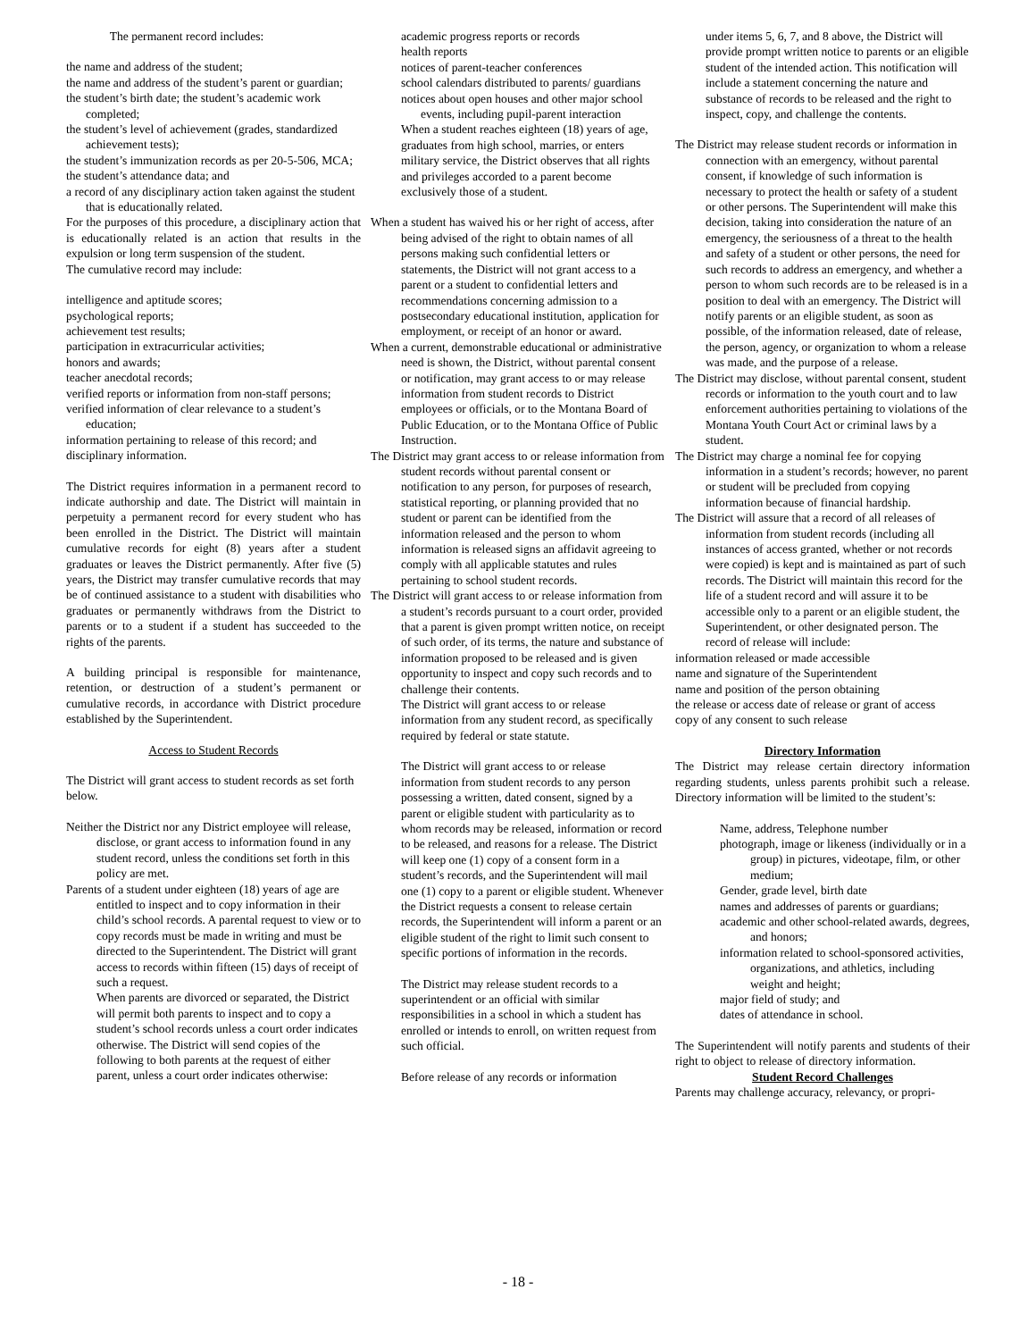The permanent record includes:
the name and address of the student;
the name and address of the student’s parent or guardian;
the student’s birth date; the student’s academic work completed;
the student’s level of achievement (grades, standardized achievement tests);
the student’s immunization records as per 20-5-506, MCA;
the student’s attendance data; and
a record of any disciplinary action taken against the student that is educationally related.
For the purposes of this procedure, a disciplinary action that is educationally related is an action that results in the expulsion or long term suspension of the student.
The cumulative record may include:
intelligence and aptitude scores;
psychological reports;
achievement test results;
participation in extracurricular activities;
honors and awards;
teacher anecdotal records;
verified reports or information from non-staff persons;
verified information of clear relevance to a student’s education;
information pertaining to release of this record; and
disciplinary information.
The District requires information in a permanent record to indicate authorship and date. The District will maintain in perpetuity a permanent record for every student who has been enrolled in the District. The District will maintain cumulative records for eight (8) years after a student graduates or leaves the District permanently. After five (5) years, the District may transfer cumulative records that may be of continued assistance to a student with disabilities who graduates or permanently withdraws from the District to parents or to a student if a student has succeeded to the rights of the parents.
A building principal is responsible for maintenance, retention, or destruction of a student’s permanent or cumulative records, in accordance with District procedure established by the Superintendent.
Access to Student Records
The District will grant access to student records as set forth below.
Neither the District nor any District employee will release, disclose, or grant access to information found in any student record, unless the conditions set forth in this policy are met.
Parents of a student under eighteen (18) years of age are entitled to inspect and to copy information in their child’s school records. A parental request to view or to copy records must be made in writing and must be directed to the Superintendent. The District will grant access to records within fifteen (15) days of receipt of such a request.
When parents are divorced or separated, the District will permit both parents to inspect and to copy a student’s school records unless a court order indicates otherwise. The District will send copies of the following to both parents at the request of either parent, unless a court order indicates otherwise:
academic progress reports or records
health reports
notices of parent-teacher conferences
school calendars distributed to parents/ guardians
notices about open houses and other major school events, including pupil-parent interaction
When a student reaches eighteen (18) years of age, graduates from high school, marries, or enters military service, the District observes that all rights and privileges accorded to a parent become exclusively those of a student.
When a student has waived his or her right of access, after being advised of the right to obtain names of all persons making such confidential letters or statements, the District will not grant access to a parent or a student to confidential letters and recommendations concerning admission to a postsecondary educational institution, application for employment, or receipt of an honor or award.
When a current, demonstrable educational or administrative need is shown, the District, without parental consent or notification, may grant access to or may release information from student records to District employees or officials, or to the Montana Board of Public Education, or to the Montana Office of Public Instruction.
The District may grant access to or release information from student records without parental consent or notification to any person, for purposes of research, statistical reporting, or planning provided that no student or parent can be identified from the information released and the person to whom information is released signs an affidavit agreeing to comply with all applicable statutes and rules pertaining to school student records.
The District will grant access to or release information from a student’s records pursuant to a court order, provided that a parent is given prompt written notice, on receipt of such order, of its terms, the nature and substance of information proposed to be released and is given opportunity to inspect and copy such records and to challenge their contents.
The District will grant access to or release information from any student record, as specifically required by federal or state statute.
The District will grant access to or release information from student records to any person possessing a written, dated consent, signed by a parent or eligible student with particularity as to whom records may be released, information or record to be released, and reasons for a release. The District will keep one (1) copy of a consent form in a student’s records, and the Superintendent will mail one (1) copy to a parent or eligible student. Whenever the District requests a consent to release certain records, the Superintendent will inform a parent or an eligible student of the right to limit such consent to specific portions of information in the records.
The District may release student records to a superintendent or an official with similar responsibilities in a school in which a student has enrolled or intends to enroll, on written request from such official.
Before release of any records or information
under items 5, 6, 7, and 8 above, the District will provide prompt written notice to parents or an eligible student of the intended action. This notification will include a statement concerning the nature and substance of records to be released and the right to inspect, copy, and challenge the contents.
The District may release student records or information in connection with an emergency, without parental consent, if knowledge of such information is necessary to protect the health or safety of a student or other persons. The Superintendent will make this decision, taking into consideration the nature of an emergency, the seriousness of a threat to the health and safety of a student or other persons, the need for such records to address an emergency, and whether a person to whom such records are to be released is in a position to deal with an emergency. The District will notify parents or an eligible student, as soon as possible, of the information released, date of release, the person, agency, or organization to whom a release was made, and the purpose of a release.
The District may disclose, without parental consent, student records or information to the youth court and to law enforcement authorities pertaining to violations of the Montana Youth Court Act or criminal laws by a student.
The District may charge a nominal fee for copying information in a student’s records; however, no parent or student will be precluded from copying information because of financial hardship.
The District will assure that a record of all releases of information from student records (including all instances of access granted, whether or not records were copied) is kept and is maintained as part of such records. The District will maintain this record for the life of a student record and will assure it to be accessible only to a parent or an eligible student, the Superintendent, or other designated person. The record of release will include:
information released or made accessible
name and signature of the Superintendent
name and position of the person obtaining
the release or access date of release or grant of access
copy of any consent to such release
Directory Information
The District may release certain directory information regarding students, unless parents prohibit such a release. Directory information will be limited to the student’s:
Name, address, Telephone number
photograph, image or likeness (individually or in a group) in pictures, videotape, film, or other medium;
Gender, grade level, birth date
names and addresses of parents or guardians;
academic and other school-related awards, degrees, and honors;
information related to school-sponsored activities, organizations, and athletics, including weight and height;
major field of study; and
dates of attendance in school.
The Superintendent will notify parents and students of their right to object to release of directory information.
Student Record Challenges
Parents may challenge accuracy, relevancy, or propri-
- 18 -